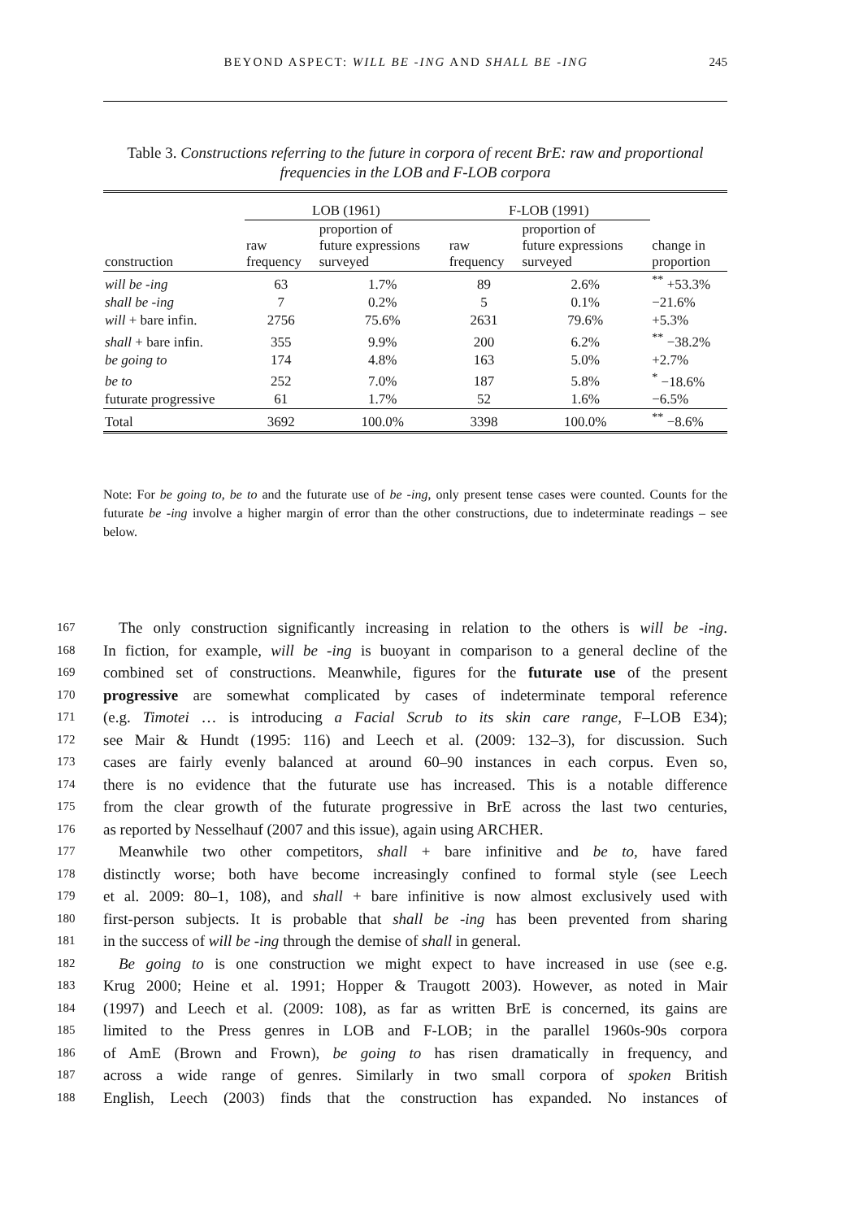BEYOND ASPECT: WILL BE -ING AND SHALL BE -ING 245
Table 3. Constructions referring to the future in corpora of recent BrE: raw and proportional frequencies in the LOB and F-LOB corpora
| | LOB (1961) | | F-LOB (1991) | | |
| --- | --- | --- | --- | --- | --- |
| construction | raw frequency | proportion of future expressions surveyed | raw frequency | proportion of future expressions surveyed | change in proportion |
| will be -ing | 63 | 1.7% | 89 | 2.6% | <sup>**</sup> +53.3% |
| shall be -ing | 7 | 0.2% | 5 | 0.1% | −21.6% |
| will + bare infin. | 2756 | 75.6% | 2631 | 79.6% | +5.3% |
| shall + bare infin. | 355 | 9.9% | 200 | 6.2% | <sup>**</sup> −38.2% |
| be going to | 174 | 4.8% | 163 | 5.0% | +2.7% |
| be to | 252 | 7.0% | 187 | 5.8% | <sup>*</sup> −18.6% |
| futurate progressive | 61 | 1.7% | 52 | 1.6% | −6.5% |
| Total | 3692 | 100.0% | 3398 | 100.0% | <sup>**</sup> −8.6% |
Note: For be going to, be to and the futurate use of be -ing, only present tense cases were counted. Counts for the futurate be -ing involve a higher margin of error than the other constructions, due to indeterminate readings – see below.
167 The only construction significantly increasing in relation to the others is will be -ing.
168 In fiction, for example, will be -ing is buoyant in comparison to a general decline of the
169 combined set of constructions. Meanwhile, figures for the futurate use of the present
170 progressive are somewhat complicated by cases of indeterminate temporal reference
171 (e.g. Timotei … is introducing a Facial Scrub to its skin care range, F–LOB E34);
172 see Mair & Hundt (1995: 116) and Leech et al. (2009: 132–3), for discussion. Such
173 cases are fairly evenly balanced at around 60–90 instances in each corpus. Even so,
174 there is no evidence that the futurate use has increased. This is a notable difference
175 from the clear growth of the futurate progressive in BrE across the last two centuries,
176 as reported by Nesselhauf (2007 and this issue), again using ARCHER.
177 Meanwhile two other competitors, shall + bare infinitive and be to, have fared
178 distinctly worse; both have become increasingly confined to formal style (see Leech
179 et al. 2009: 80–1, 108), and shall + bare infinitive is now almost exclusively used with
180 first-person subjects. It is probable that shall be -ing has been prevented from sharing
181 in the success of will be -ing through the demise of shall in general.
182 Be going to is one construction we might expect to have increased in use (see e.g.
183 Krug 2000; Heine et al. 1991; Hopper & Traugott 2003). However, as noted in Mair
184 (1997) and Leech et al. (2009: 108), as far as written BrE is concerned, its gains are
185 limited to the Press genres in LOB and F-LOB; in the parallel 1960s-90s corpora
186 of AmE (Brown and Frown), be going to has risen dramatically in frequency, and
187 across a wide range of genres. Similarly in two small corpora of spoken British
188 English, Leech (2003) finds that the construction has expanded. No instances of